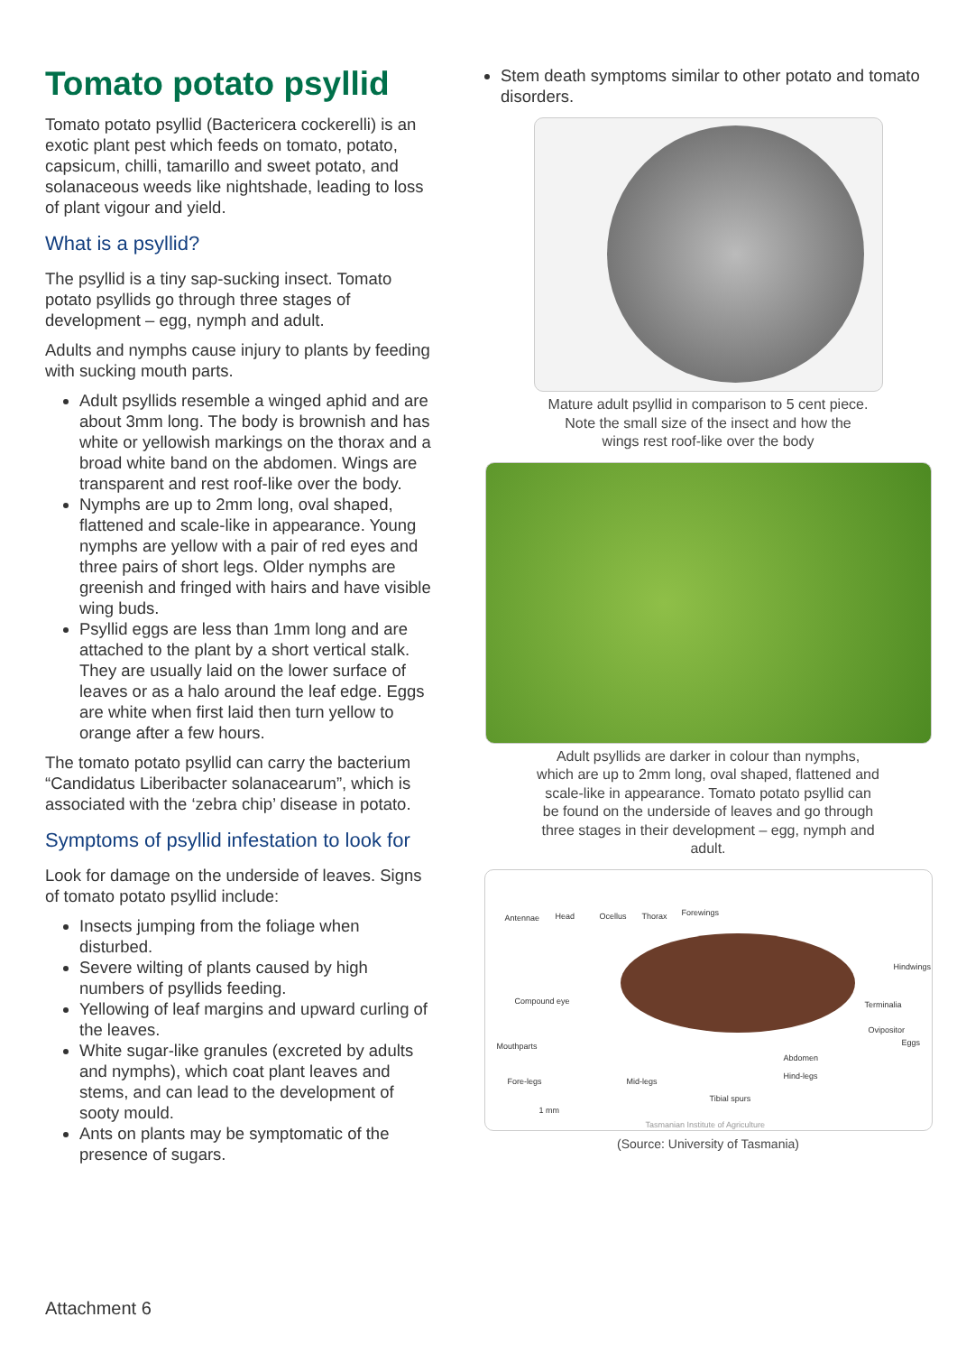Tomato potato psyllid
Tomato potato psyllid (Bactericera cockerelli) is an exotic plant pest which feeds on tomato, potato, capsicum, chilli, tamarillo and sweet potato, and solanaceous weeds like nightshade, leading to loss of plant vigour and yield.
What is a psyllid?
The psyllid is a tiny sap-sucking insect. Tomato potato psyllids go through three stages of development – egg, nymph and adult.
Adults and nymphs cause injury to plants by feeding with sucking mouth parts.
Adult psyllids resemble a winged aphid and are about 3mm long. The body is brownish and has white or yellowish markings on the thorax and a broad white band on the abdomen. Wings are transparent and rest roof-like over the body.
Nymphs are up to 2mm long, oval shaped, flattened and scale-like in appearance. Young nymphs are yellow with a pair of red eyes and three pairs of short legs. Older nymphs are greenish and fringed with hairs and have visible wing buds.
Psyllid eggs are less than 1mm long and are attached to the plant by a short vertical stalk. They are usually laid on the lower surface of leaves or as a halo around the leaf edge. Eggs are white when first laid then turn yellow to orange after a few hours.
The tomato potato psyllid can carry the bacterium “Candidatus Liberibacter solanacearum”, which is associated with the ‘zebra chip’ disease in potato.
Symptoms of psyllid infestation to look for
Look for damage on the underside of leaves. Signs of tomato potato psyllid include:
Insects jumping from the foliage when disturbed.
Severe wilting of plants caused by high numbers of psyllids feeding.
Yellowing of leaf margins and upward curling of the leaves.
White sugar-like granules (excreted by adults and nymphs), which coat plant leaves and stems, and can lead to the development of sooty mould.
Ants on plants may be symptomatic of the presence of sugars.
Stem death symptoms similar to other potato and tomato disorders.
Mature adult psyllid in comparison to 5 cent piece.
Note the small size of the insect and how the
wings rest roof-like over the body
Adult psyllids are darker in colour than nymphs,
which are up to 2mm long, oval shaped, flattened and
scale-like in appearance. Tomato potato psyllid can
be found on the underside of leaves and go through
three stages in their development – egg, nymph and
adult.
Antennae Head Ocellus Thorax Forewings
Hindwings
Compound eye Terminalia
Ovipositor
Mouthparts Eggs
Abdomen
Hind-legs
Fore-legs Mid-legs
Tibial spurs
1 mm
Tasmanian Institute of Agriculture
(Source: University of Tasmania)
Attachment 6